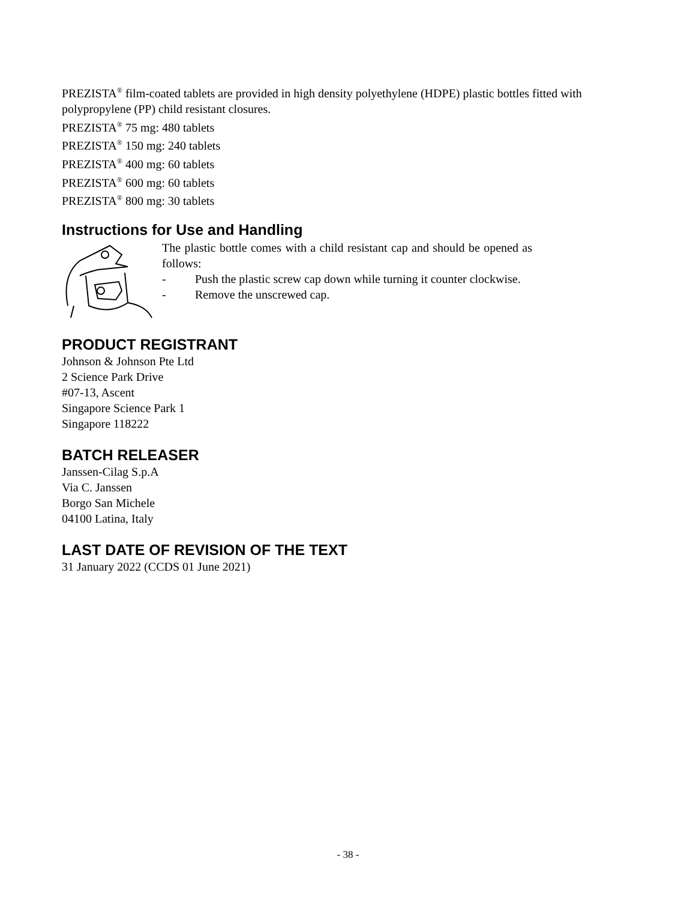PREZISTA<sup>®</sup> film-coated tablets are provided in high density polyethylene (HDPE) plastic bottles fitted with polypropylene (PP) child resistant closures.
PREZISTA<sup>®</sup> 75 mg: 480 tablets
PREZISTA<sup>®</sup> 150 mg: 240 tablets
PREZISTA<sup>®</sup> 400 mg: 60 tablets
PREZISTA<sup>®</sup> 600 mg: 60 tablets
PREZISTA<sup>®</sup> 800 mg: 30 tablets
Instructions for Use and Handling
The plastic bottle comes with a child resistant cap and should be opened as follows:
- Push the plastic screw cap down while turning it counter clockwise.
- Remove the unscrewed cap.
PRODUCT REGISTRANT
Johnson & Johnson Pte Ltd
2 Science Park Drive
#07-13, Ascent
Singapore Science Park 1
Singapore 118222
BATCH RELEASER
Janssen-Cilag S.p.A
Via C. Janssen
Borgo San Michele
04100 Latina, Italy
LAST DATE OF REVISION OF THE TEXT
31 January 2022 (CCDS 01 June 2021)
- 38 -